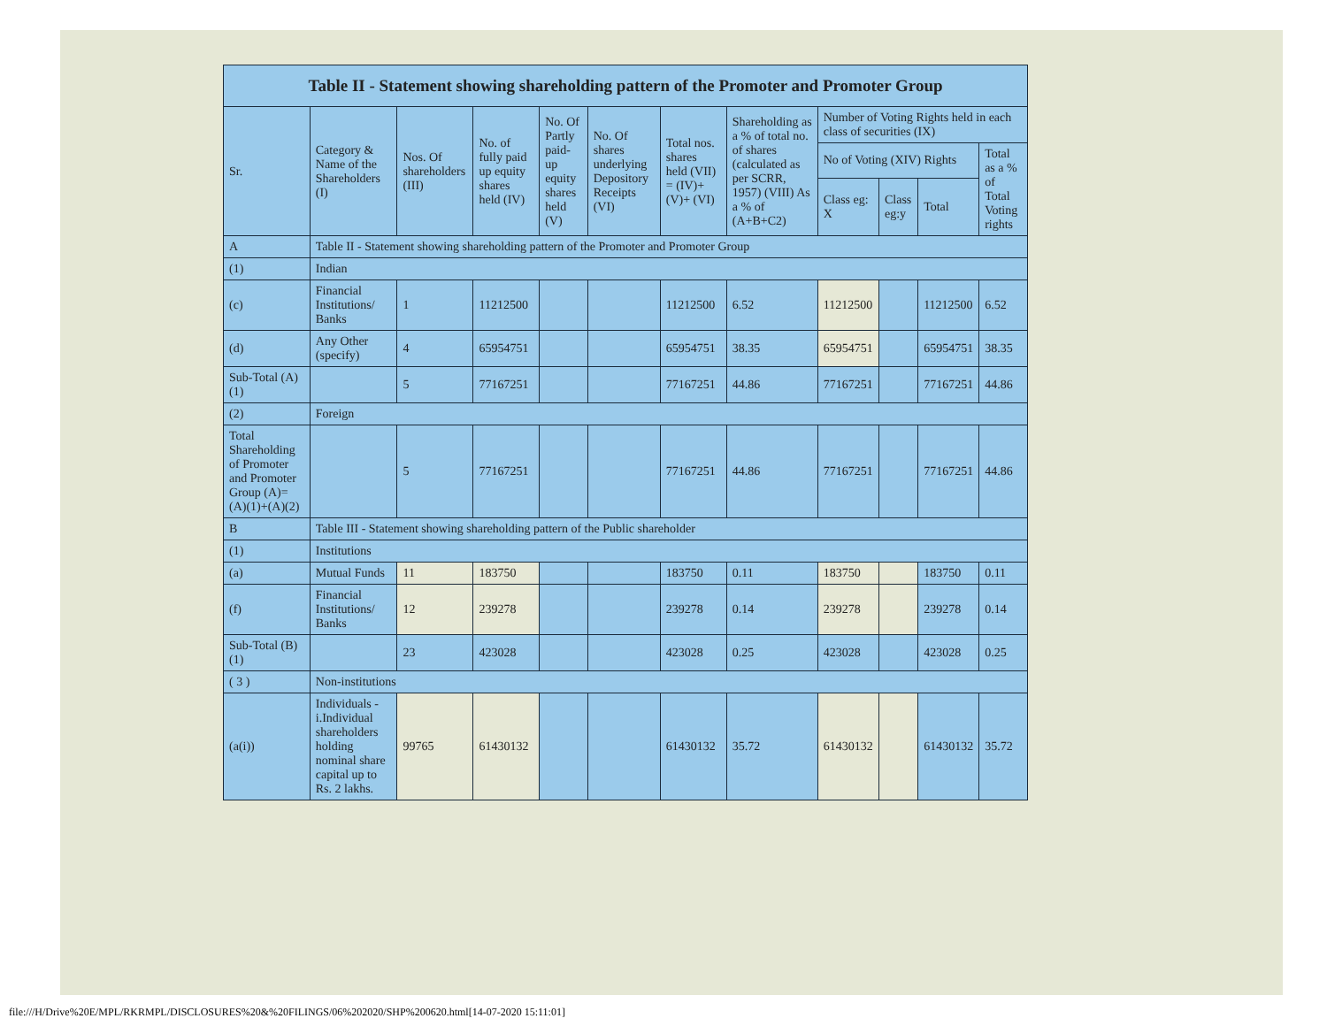| Table II - Statement showing shareholding pattern of the Promoter and Promoter Group | | | | | | | | | | | |
| --- | --- | --- | --- | --- | --- | --- | --- | --- | --- | --- | --- |
| Sr. | Category & Name of the Shareholders (I) | Nos. Of shareholders (III) | No. of fully paid up equity shares held (IV) | No. Of Partly paid-up equity shares held (V) | No. Of shares underlying Depository Receipts (VI) | Total nos. shares held (VII) = (IV)+(V)+ (VI) | Shareholding as a % of total no. of shares (calculated as per SCRR, 1957) (VIII) As a % of (A+B+C2) | Number of Voting Rights held in each class of securities (IX) | | | |
| | | | | | | | | No of Voting (XIV) Rights | | | Total as a % of Total Voting rights |
| | | | | | | | | Class eg: X | Class eg:y | Total | |
| A | Table II - Statement showing shareholding pattern of the Promoter and Promoter Group | | | | | | | | | | |
| (1) | Indian | | | | | | | | | | |
| (c) | Financial Institutions/ Banks | 1 | 11212500 | | | 11212500 | 6.52 | 11212500 | | 11212500 | 6.52 |
| (d) | Any Other (specify) | 4 | 65954751 | | | 65954751 | 38.35 | 65954751 | | 65954751 | 38.35 |
| Sub-Total (A)(1) | | 5 | 77167251 | | | 77167251 | 44.86 | 77167251 | | 77167251 | 44.86 |
| (2) | Foreign | | | | | | | | | | |
| Total Shareholding of Promoter and Promoter Group (A)=(A)(1)+(A)(2) | | 5 | 77167251 | | | 77167251 | 44.86 | 77167251 | | 77167251 | 44.86 |
| B | Table III - Statement showing shareholding pattern of the Public shareholder | | | | | | | | | | |
| (1) | Institutions | | | | | | | | | | |
| (a) | Mutual Funds | 11 | 183750 | | | 183750 | 0.11 | 183750 | | 183750 | 0.11 |
| (f) | Financial Institutions/ Banks | 12 | 239278 | | | 239278 | 0.14 | 239278 | | 239278 | 0.14 |
| Sub-Total (B)(1) | | 23 | 423028 | | | 423028 | 0.25 | 423028 | | 423028 | 0.25 |
| ( 3 ) | Non-institutions | | | | | | | | | | |
| (a(i)) | Individuals - i.Individual shareholders holding nominal share capital up to Rs. 2 lakhs. | 99765 | 61430132 | | | 61430132 | 35.72 | 61430132 | | 61430132 | 35.72 |
file:///H/Drive%20E/MPL/RKRMPL/DISCLOSURES%20&%20FILINGS/06%202020/SHP%200620.html[14-07-2020 15:11:01]